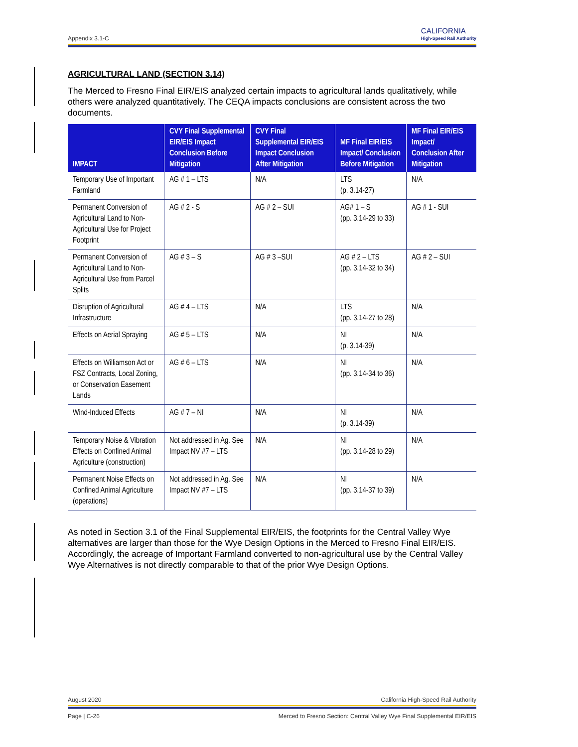Appendix 3.1-C CALIFORNIA
High-Speed Rail Authority
AGRICULTURAL LAND (SECTION 3.14)
The Merced to Fresno Final EIR/EIS analyzed certain impacts to agricultural lands qualitatively, while others were analyzed quantitatively. The CEQA impacts conclusions are consistent across the two documents.
| IMPACT | CVY Final Supplemental EIR/EIS Impact Conclusion Before Mitigation | CVY Final Supplemental EIR/EIS Impact Conclusion After Mitigation | MF Final EIR/EIS Impact/ Conclusion Before Mitigation | MF Final EIR/EIS Impact/ Conclusion After Mitigation |
| --- | --- | --- | --- | --- |
| Temporary Use of Important Farmland | AG # 1 – LTS | N/A | LTS (p. 3.14-27) | N/A |
| Permanent Conversion of Agricultural Land to Non-Agricultural Use for Project Footprint | AG # 2 - S | AG # 2 – SUI | AG# 1 – S (pp. 3.14-29 to 33) | AG # 1 - SUI |
| Permanent Conversion of Agricultural Land to Non-Agricultural Use from Parcel Splits | AG # 3 – S | AG # 3 –SUI | AG # 2 – LTS (pp. 3.14-32 to 34) | AG # 2 – SUI |
| Disruption of Agricultural Infrastructure | AG # 4 – LTS | N/A | LTS (pp. 3.14-27 to 28) | N/A |
| Effects on Aerial Spraying | AG # 5 – LTS | N/A | NI (p. 3.14-39) | N/A |
| Effects on Williamson Act or FSZ Contracts, Local Zoning, or Conservation Easement Lands | AG # 6 – LTS | N/A | NI (pp. 3.14-34 to 36) | N/A |
| Wind-Induced Effects | AG # 7 – NI | N/A | NI (p. 3.14-39) | N/A |
| Temporary Noise & Vibration Effects on Confined Animal Agriculture (construction) | Not addressed in Ag. See Impact NV #7 – LTS | N/A | NI (pp. 3.14-28 to 29) | N/A |
| Permanent Noise Effects on Confined Animal Agriculture (operations) | Not addressed in Ag. See Impact NV #7 – LTS | N/A | NI (pp. 3.14-37 to 39) | N/A |
As noted in Section 3.1 of the Final Supplemental EIR/EIS, the footprints for the Central Valley Wye alternatives are larger than those for the Wye Design Options in the Merced to Fresno Final EIR/EIS. Accordingly, the acreage of Important Farmland converted to non-agricultural use by the Central Valley Wye Alternatives is not directly comparable to that of the prior Wye Design Options.
August 2020 California High-Speed Rail Authority
Page | C-26 Merced to Fresno Section: Central Valley Wye Final Supplemental EIR/EIS